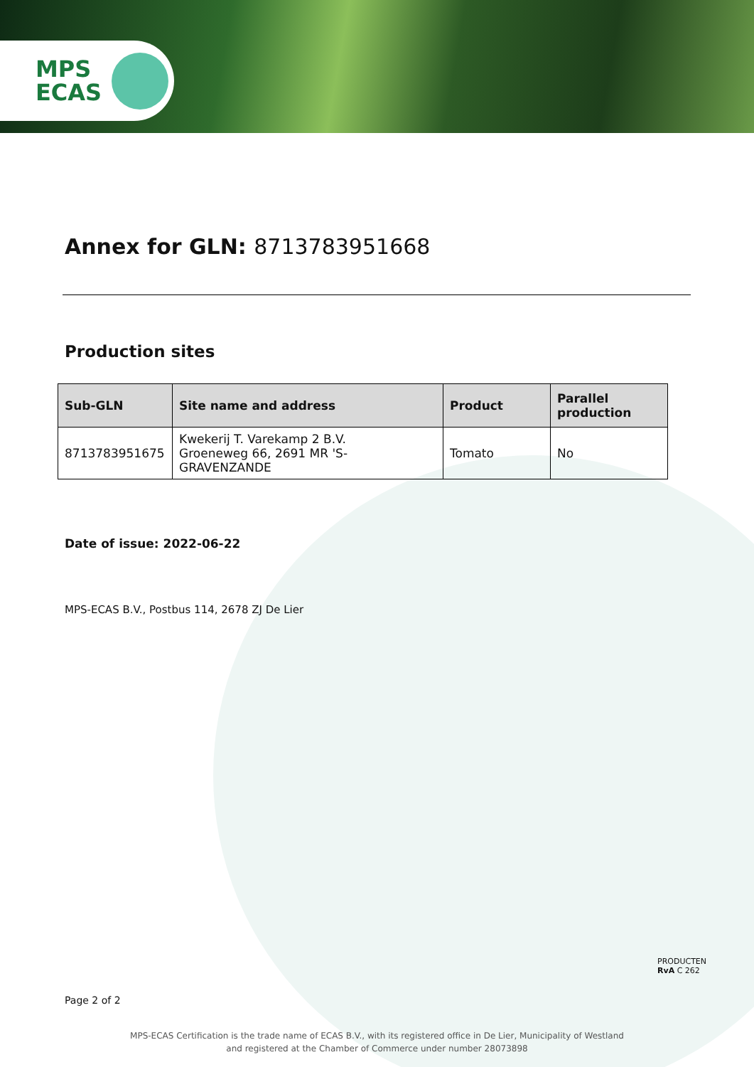MPS
ECAS
Annex for GLN: 8713783951668
Production sites
| Sub-GLN | Site name and address | Product | Parallel production |
| --- | --- | --- | --- |
| 8713783951675 | Kwekerij T. Varekamp 2 B.V. Groeneweg 66, 2691 MR 'S-GRAVENZANDE | Tomato | No |
Date of issue: 2022-06-22
MPS-ECAS B.V., Postbus 114, 2678 ZJ De Lier
PRODUCTEN
RvA C 262
Page 2 of 2
MPS-ECAS Certification is the trade name of ECAS B.V., with its registered office in De Lier, Municipality of Westland
and registered at the Chamber of Commerce under number 28073898